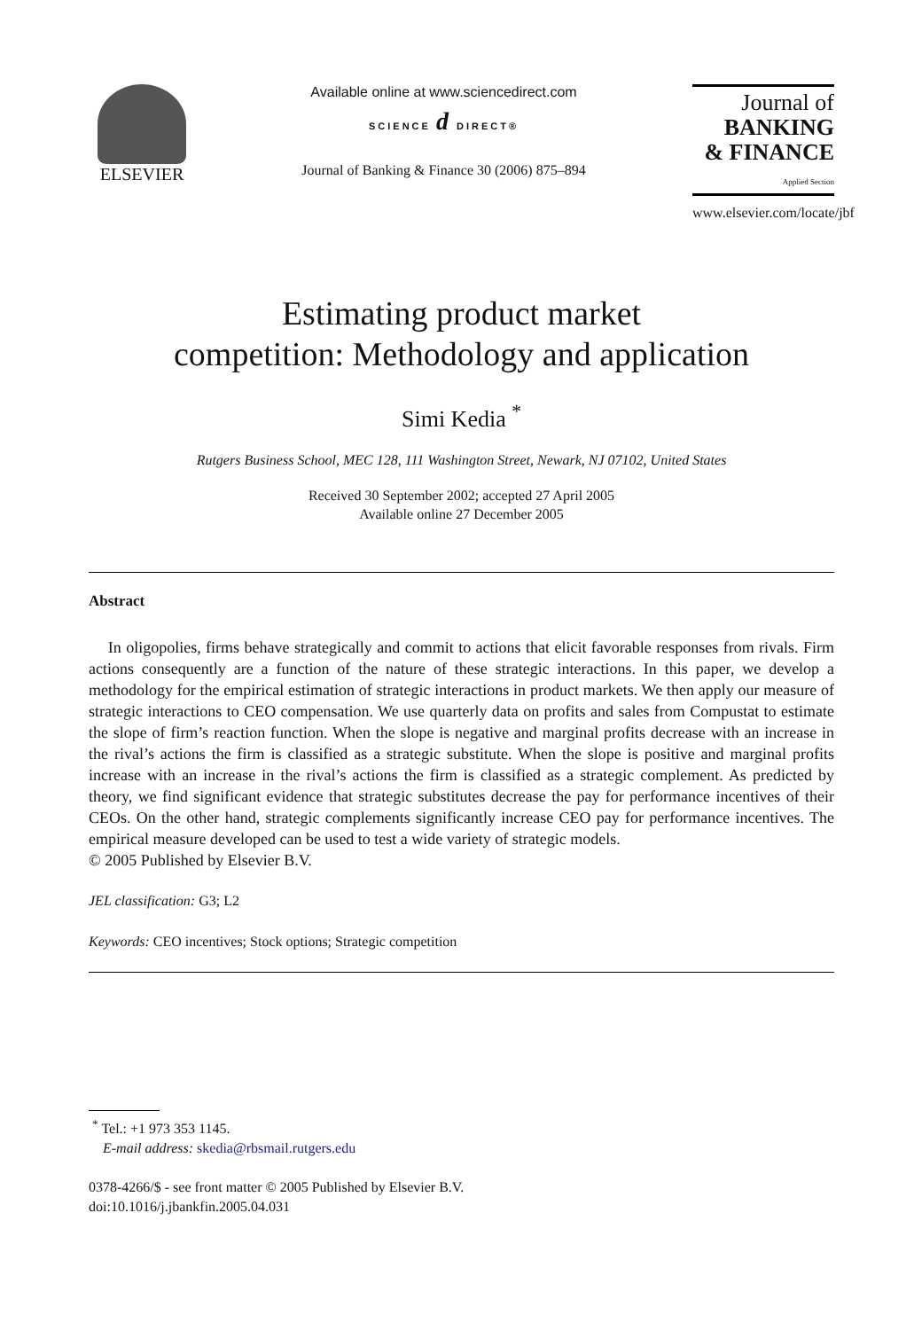ELSEVIER
Available online at www.sciencedirect.com
SCIENCE d DIRECT®
Journal of Banking & Finance 30 (2006) 875–894
Journal of
BANKING
& FINANCE
Applied Section
www.elsevier.com/locate/jbf
Estimating product market
competition: Methodology and application
Simi Kedia <sup>*</sup>
Rutgers Business School, MEC 128, 111 Washington Street, Newark, NJ 07102, United States
Received 30 September 2002; accepted 27 April 2005
Available online 27 December 2005
Abstract
In oligopolies, firms behave strategically and commit to actions that elicit favorable responses from rivals. Firm actions consequently are a function of the nature of these strategic interactions. In this paper, we develop a methodology for the empirical estimation of strategic interactions in product markets. We then apply our measure of strategic interactions to CEO compensation. We use quarterly data on profits and sales from Compustat to estimate the slope of firm’s reaction function. When the slope is negative and marginal profits decrease with an increase in the rival’s actions the firm is classified as a strategic substitute. When the slope is positive and marginal profits increase with an increase in the rival’s actions the firm is classified as a strategic complement. As predicted by theory, we find significant evidence that strategic substitutes decrease the pay for performance incentives of their CEOs. On the other hand, strategic complements significantly increase CEO pay for performance incentives. The empirical measure developed can be used to test a wide variety of strategic models.
© 2005 Published by Elsevier B.V.
JEL classification: G3; L2
Keywords: CEO incentives; Stock options; Strategic competition
<sup>*</sup> Tel.: +1 973 353 1145.
E-mail address: skedia@rbsmail.rutgers.edu
0378-4266/$ - see front matter © 2005 Published by Elsevier B.V.
doi:10.1016/j.jbankfin.2005.04.031